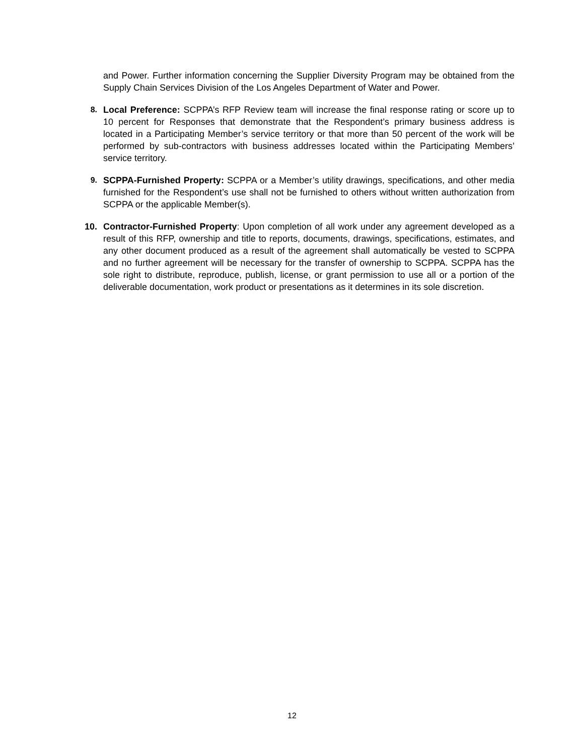and Power. Further information concerning the Supplier Diversity Program may be obtained from the Supply Chain Services Division of the Los Angeles Department of Water and Power.
8. Local Preference: SCPPA’s RFP Review team will increase the final response rating or score up to 10 percent for Responses that demonstrate that the Respondent’s primary business address is located in a Participating Member’s service territory or that more than 50 percent of the work will be performed by sub-contractors with business addresses located within the Participating Members’ service territory.
9. SCPPA-Furnished Property: SCPPA or a Member’s utility drawings, specifications, and other media furnished for the Respondent’s use shall not be furnished to others without written authorization from SCPPA or the applicable Member(s).
10. Contractor-Furnished Property: Upon completion of all work under any agreement developed as a result of this RFP, ownership and title to reports, documents, drawings, specifications, estimates, and any other document produced as a result of the agreement shall automatically be vested to SCPPA and no further agreement will be necessary for the transfer of ownership to SCPPA. SCPPA has the sole right to distribute, reproduce, publish, license, or grant permission to use all or a portion of the deliverable documentation, work product or presentations as it determines in its sole discretion.
12